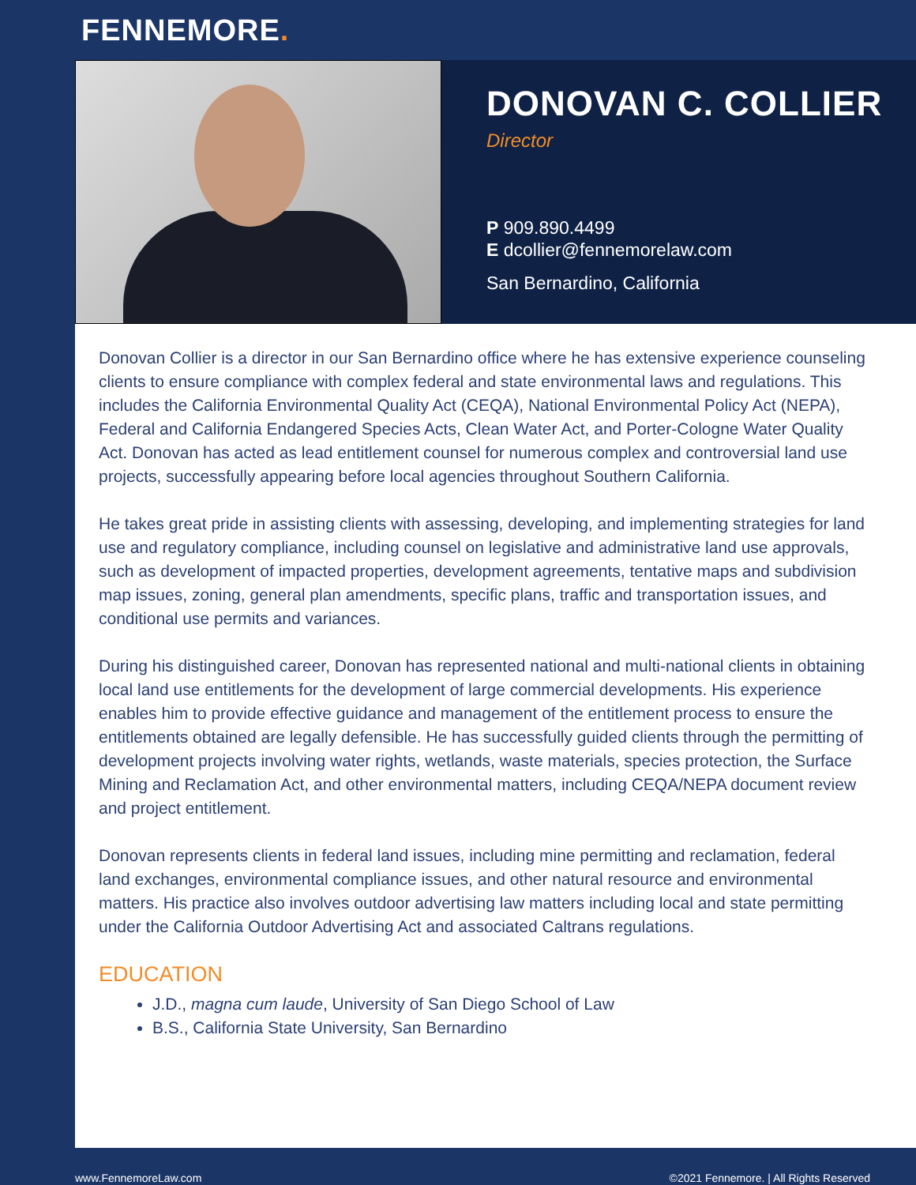FENNEMORE.
DONOVAN C. COLLIER
Director
P 909.890.4499
E dcollier@fennemorelaw.com
San Bernardino, California
Donovan Collier is a director in our San Bernardino office where he has extensive experience counseling clients to ensure compliance with complex federal and state environmental laws and regulations. This includes the California Environmental Quality Act (CEQA), National Environmental Policy Act (NEPA), Federal and California Endangered Species Acts, Clean Water Act, and Porter-Cologne Water Quality Act. Donovan has acted as lead entitlement counsel for numerous complex and controversial land use projects, successfully appearing before local agencies throughout Southern California.
He takes great pride in assisting clients with assessing, developing, and implementing strategies for land use and regulatory compliance, including counsel on legislative and administrative land use approvals, such as development of impacted properties, development agreements, tentative maps and subdivision map issues, zoning, general plan amendments, specific plans, traffic and transportation issues, and conditional use permits and variances.
During his distinguished career, Donovan has represented national and multi-national clients in obtaining local land use entitlements for the development of large commercial developments. His experience enables him to provide effective guidance and management of the entitlement process to ensure the entitlements obtained are legally defensible. He has successfully guided clients through the permitting of development projects involving water rights, wetlands, waste materials, species protection, the Surface Mining and Reclamation Act, and other environmental matters, including CEQA/NEPA document review and project entitlement.
Donovan represents clients in federal land issues, including mine permitting and reclamation, federal land exchanges, environmental compliance issues, and other natural resource and environmental matters. His practice also involves outdoor advertising law matters including local and state permitting under the California Outdoor Advertising Act and associated Caltrans regulations.
EDUCATION
J.D., magna cum laude, University of San Diego School of Law
B.S., California State University, San Bernardino
www.FennemoreLaw.com ©2021 Fennemore. | All Rights Reserved